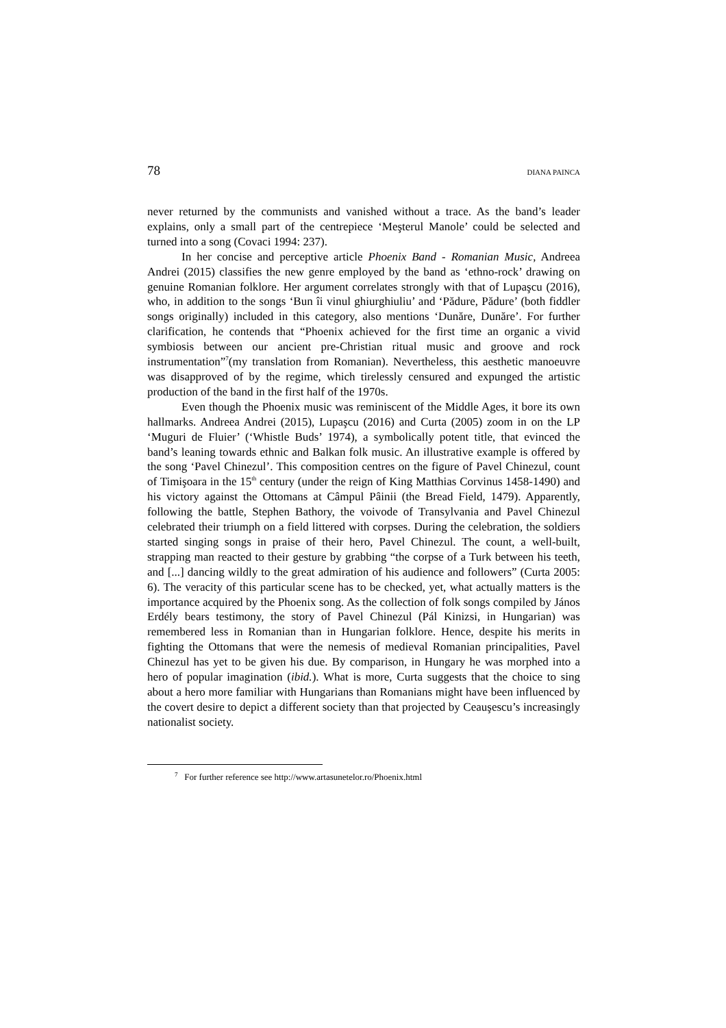78 DIANA PAINCA
never returned by the communists and vanished without a trace. As the band’s leader explains, only a small part of the centrepiece ‘Meşterul Manole’ could be selected and turned into a song (Covaci 1994: 237).
In her concise and perceptive article Phoenix Band - Romanian Music, Andreea Andrei (2015) classifies the new genre employed by the band as ‘ethno-rock’ drawing on genuine Romanian folklore. Her argument correlates strongly with that of Lupaşcu (2016), who, in addition to the songs ‘Bun îi vinul ghiurghiuliu’ and ‘Pădure, Pădure’ (both fiddler songs originally) included in this category, also mentions ‘Dunăre, Dunăre’. For further clarification, he contends that “Phoenix achieved for the first time an organic a vivid symbiosis between our ancient pre-Christian ritual music and groove and rock instrumentation”<sup>7</sup>(my translation from Romanian). Nevertheless, this aesthetic manoeuvre was disapproved of by the regime, which tirelessly censured and expunged the artistic production of the band in the first half of the 1970s.
Even though the Phoenix music was reminiscent of the Middle Ages, it bore its own hallmarks. Andreea Andrei (2015), Lupaşcu (2016) and Curta (2005) zoom in on the LP ‘Muguri de Fluier’ (‘Whistle Buds’ 1974), a symbolically potent title, that evinced the band’s leaning towards ethnic and Balkan folk music. An illustrative example is offered by the song ‘Pavel Chinezul’. This composition centres on the figure of Pavel Chinezul, count of Timişoara in the 15<sup>th</sup> century (under the reign of King Matthias Corvinus 1458-1490) and his victory against the Ottomans at Câmpul Pâinii (the Bread Field, 1479). Apparently, following the battle, Stephen Bathory, the voivode of Transylvania and Pavel Chinezul celebrated their triumph on a field littered with corpses. During the celebration, the soldiers started singing songs in praise of their hero, Pavel Chinezul. The count, a well-built, strapping man reacted to their gesture by grabbing “the corpse of a Turk between his teeth, and [...] dancing wildly to the great admiration of his audience and followers” (Curta 2005: 6). The veracity of this particular scene has to be checked, yet, what actually matters is the importance acquired by the Phoenix song. As the collection of folk songs compiled by János Erdély bears testimony, the story of Pavel Chinezul (Pál Kinizsi, in Hungarian) was remembered less in Romanian than in Hungarian folklore. Hence, despite his merits in fighting the Ottomans that were the nemesis of medieval Romanian principalities, Pavel Chinezul has yet to be given his due. By comparison, in Hungary he was morphed into a hero of popular imagination (ibid.). What is more, Curta suggests that the choice to sing about a hero more familiar with Hungarians than Romanians might have been influenced by the covert desire to depict a different society than that projected by Ceauşescu’s increasingly nationalist society.
<sup>7</sup> For further reference see http://www.artasunetelor.ro/Phoenix.html